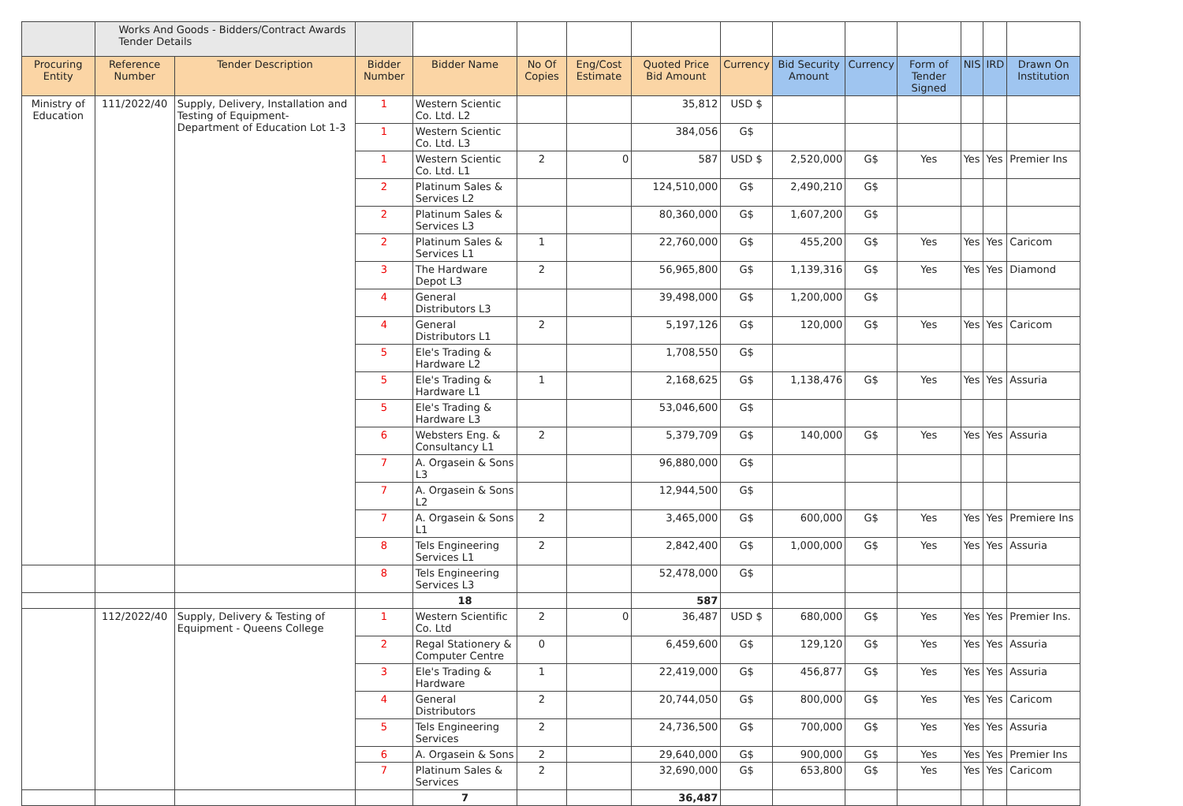| | Works And Goods - Bidders/Contract Awards Tender Details | | | | | | | | | | | | | |
| Procuring Entity | Reference Number | Tender Description | Bidder Number | Bidder Name | No Of Copies | Eng/Cost Estimate | Quoted Price Bid Amount | Currency | Bid Security Amount | Currency | Form of Tender Signed | NIS | IRD | Drawn On Institution |
| Ministry of Education | 111/2022/40 | Supply, Delivery, Installation and Testing of Equipment- Department of Education Lot 1-3 | 1 | Western Scientic Co. Ltd. L2 | | | 35,812 | USD $ | | | | | | |
| | | | 1 | Western Scientic Co. Ltd. L3 | | | 384,056 | G$ | | | | | | |
| | | | 1 | Western Scientic Co. Ltd. L1 | 2 | 0 | 587 | USD $ | 2,520,000 | G$ | Yes | Yes | Yes | Premier Ins |
| | | | 2 | Platinum Sales & Services L2 | | | 124,510,000 | G$ | 2,490,210 | G$ | | | | |
| | | | 2 | Platinum Sales & Services L3 | | | 80,360,000 | G$ | 1,607,200 | G$ | | | | |
| | | | 2 | Platinum Sales & Services L1 | 1 | | 22,760,000 | G$ | 455,200 | G$ | Yes | Yes | Yes | Caricom |
| | | | 3 | The Hardware Depot L3 | 2 | | 56,965,800 | G$ | 1,139,316 | G$ | Yes | Yes | Yes | Diamond |
| | | | 4 | General Distributors L3 | | | 39,498,000 | G$ | 1,200,000 | G$ | | | | |
| | | | 4 | General Distributors L1 | 2 | | 5,197,126 | G$ | 120,000 | G$ | Yes | Yes | Yes | Caricom |
| | | | 5 | Ele's Trading & Hardware L2 | | | 1,708,550 | G$ | | | | | | |
| | | | 5 | Ele's Trading & Hardware L1 | 1 | | 2,168,625 | G$ | 1,138,476 | G$ | Yes | Yes | Yes | Assuria |
| | | | 5 | Ele's Trading & Hardware L3 | | | 53,046,600 | G$ | | | | | | |
| | | | 6 | Websters Eng. & Consultancy L1 | 2 | | 5,379,709 | G$ | 140,000 | G$ | Yes | Yes | Yes | Assuria |
| | | | 7 | A. Orgasein & Sons L3 | | | 96,880,000 | G$ | | | | | | |
| | | | 7 | A. Orgasein & Sons L2 | | | 12,944,500 | G$ | | | | | | |
| | | | 7 | A. Orgasein & Sons L1 | 2 | | 3,465,000 | G$ | 600,000 | G$ | Yes | Yes | Yes | Premiere Ins |
| | | | 8 | Tels Engineering Services L1 | 2 | | 2,842,400 | G$ | 1,000,000 | G$ | Yes | Yes | Yes | Assuria |
| | | | 8 | Tels Engineering Services L3 | | | 52,478,000 | G$ | | | | | | |
| | | | | 18 | | | 587 | | | | | | | |
| | 112/2022/40 | Supply, Delivery & Testing of Equipment - Queens College | 1 | Western Scientific Co. Ltd | 2 | 0 | 36,487 | USD $ | 680,000 | G$ | Yes | Yes | Yes | Premier Ins. |
| | | | 2 | Regal Stationery & Computer Centre | 0 | | 6,459,600 | G$ | 129,120 | G$ | Yes | Yes | Yes | Assuria |
| | | | 3 | Ele's Trading & Hardware | 1 | | 22,419,000 | G$ | 456,877 | G$ | Yes | Yes | Yes | Assuria |
| | | | 4 | General Distributors | 2 | | 20,744,050 | G$ | 800,000 | G$ | Yes | Yes | Yes | Caricom |
| | | | 5 | Tels Engineering Services | 2 | | 24,736,500 | G$ | 700,000 | G$ | Yes | Yes | Yes | Assuria |
| | | | 6 | A. Orgasein & Sons | 2 | | 29,640,000 | G$ | 900,000 | G$ | Yes | Yes | Yes | Premier Ins |
| | | | 7 | Platinum Sales & Services | 2 | | 32,690,000 | G$ | 653,800 | G$ | Yes | Yes | Yes | Caricom |
| | | | | 7 | | | 36,487 | | | | | | | |